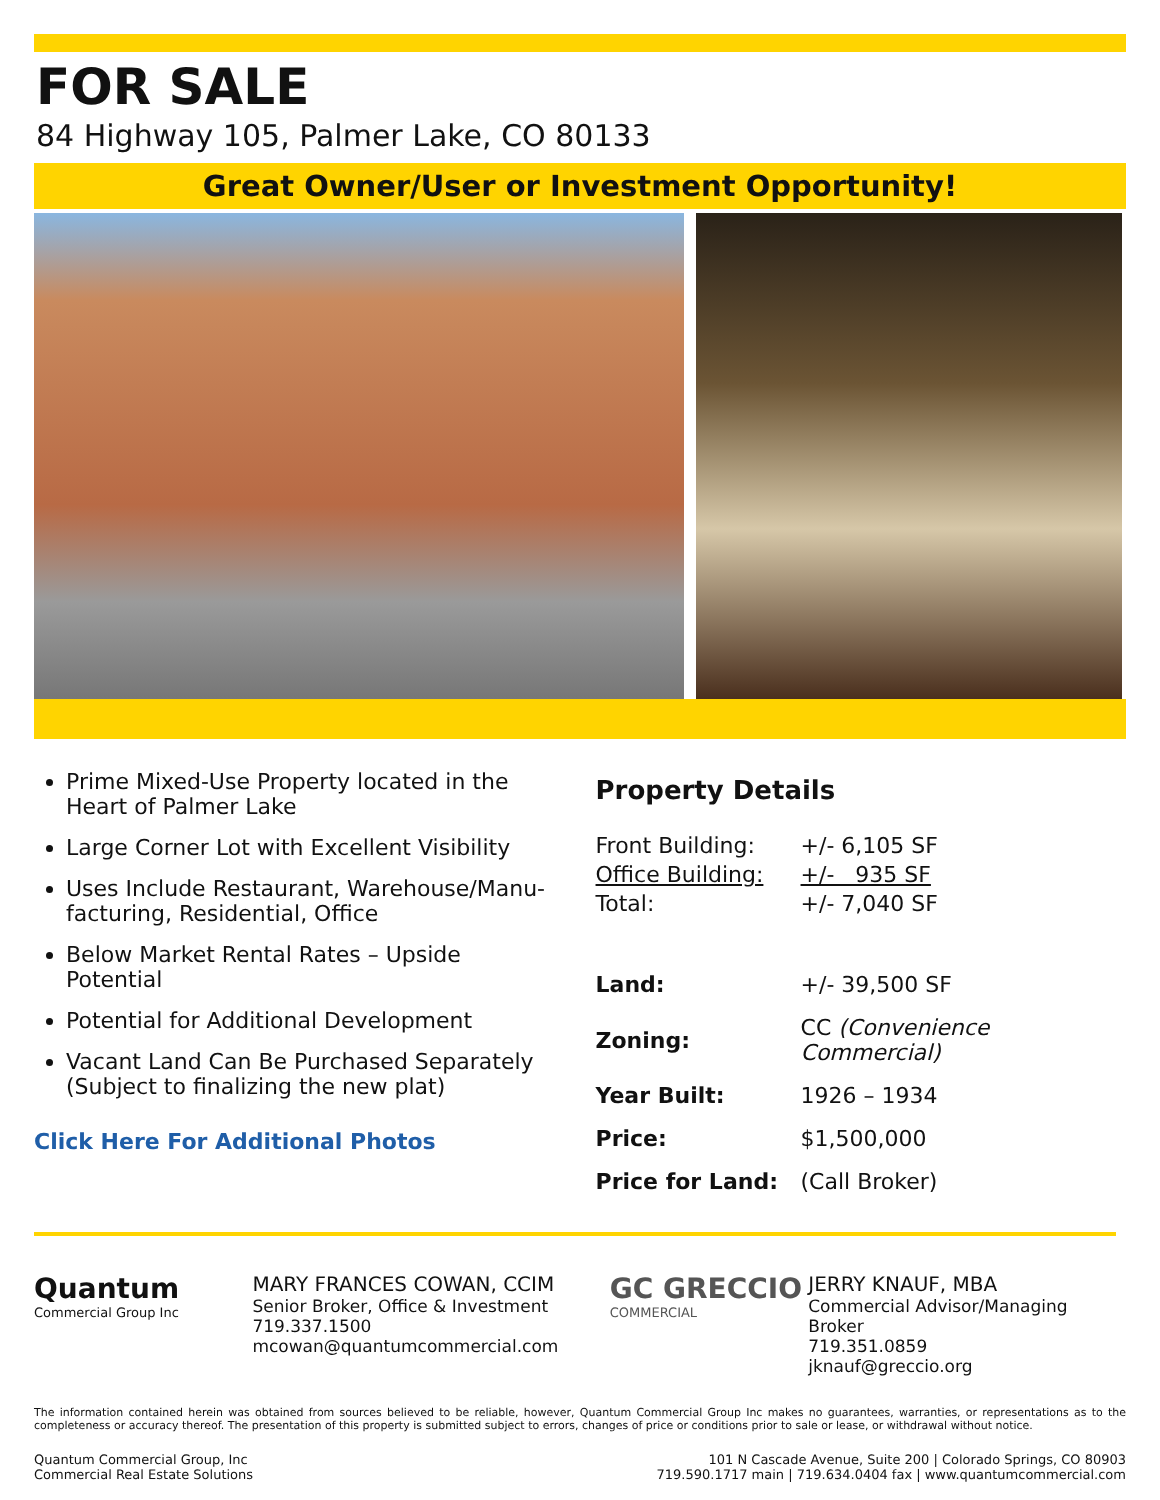FOR SALE
84 Highway 105, Palmer Lake, CO 80133
Great Owner/User or Investment Opportunity!
Prime Mixed-Use Property located in the Heart of Palmer Lake
Large Corner Lot with Excellent Visibility
Uses Include Restaurant, Warehouse/Manu-facturing, Residential, Office
Below Market Rental Rates – Upside Potential
Potential for Additional Development
Vacant Land Can Be Purchased Separately (Subject to finalizing the new plat)
Click Here For Additional Photos
Property Details
| Front Building: | +/- 6,105 SF |
| Office Building: | +/- 935 SF |
| Total: | +/- 7,040 SF |
| Land: | +/- 39,500 SF |
| Zoning: | CC (Convenience Commercial) |
| Year Built: | 1926 – 1934 |
| Price: | $1,500,000 |
| Price for Land: | (Call Broker) |
Quantum
Commercial Group Inc
MARY FRANCES COWAN, CCIM
Senior Broker, Office & Investment
719.337.1500
mcowan@quantumcommercial.com
GC GRECCIO
COMMERCIAL
JERRY KNAUF, MBA
Commercial Advisor/Managing Broker
719.351.0859
jknauf@greccio.org
The information contained herein was obtained from sources believed to be reliable, however, Quantum Commercial Group Inc makes no guarantees, warranties, or representations as to the completeness or accuracy thereof. The presentation of this property is submitted subject to errors, changes of price or conditions prior to sale or lease, or withdrawal without notice.
Quantum Commercial Group, Inc
Commercial Real Estate Solutions
101 N Cascade Avenue, Suite 200 | Colorado Springs, CO 80903
719.590.1717 main | 719.634.0404 fax | www.quantumcommercial.com